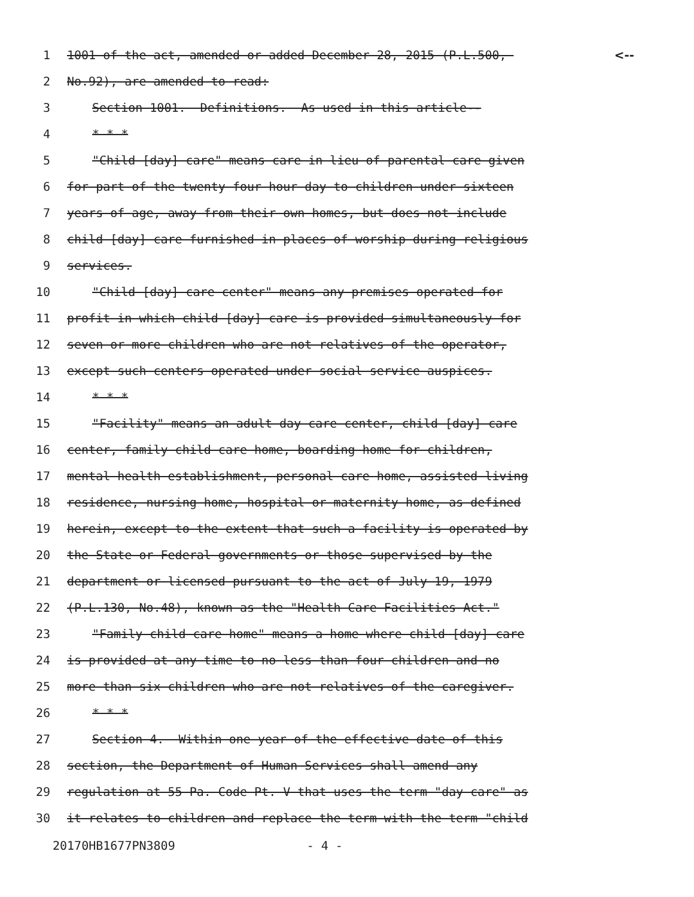1 1001 of the act, amended or added December 28, 2015 (P.L.500, <--
2 No.92), are amended to read:
3 Section 1001. Definitions. As used in this article--
4 * * *
5 "Child [day] care" means care in lieu of parental care given
6 for part of the twenty four hour day to children under sixteen
7 years of age, away from their own homes, but does not include
8 child [day] care furnished in places of worship during religious
9 services.
10 "Child [day] care center" means any premises operated for
11 profit in which child [day] care is provided simultaneously for
12 seven or more children who are not relatives of the operator,
13 except such centers operated under social service auspices.
14 * * *
15 "Facility" means an adult day care center, child [day] care
16 center, family child care home, boarding home for children,
17 mental health establishment, personal care home, assisted living
18 residence, nursing home, hospital or maternity home, as defined
19 herein, except to the extent that such a facility is operated by
20 the State or Federal governments or those supervised by the
21 department or licensed pursuant to the act of July 19, 1979
22 (P.L.130, No.48), known as the "Health Care Facilities Act."
23 "Family child care home" means a home where child [day] care
24 is provided at any time to no less than four children and no
25 more than six children who are not relatives of the caregiver.
26 * * *
27 Section 4. Within one year of the effective date of this
28 section, the Department of Human Services shall amend any
29 regulation at 55 Pa. Code Pt. V that uses the term "day care" as
30 it relates to children and replace the term with the term "child
20170HB1677PN3809 - 4 -